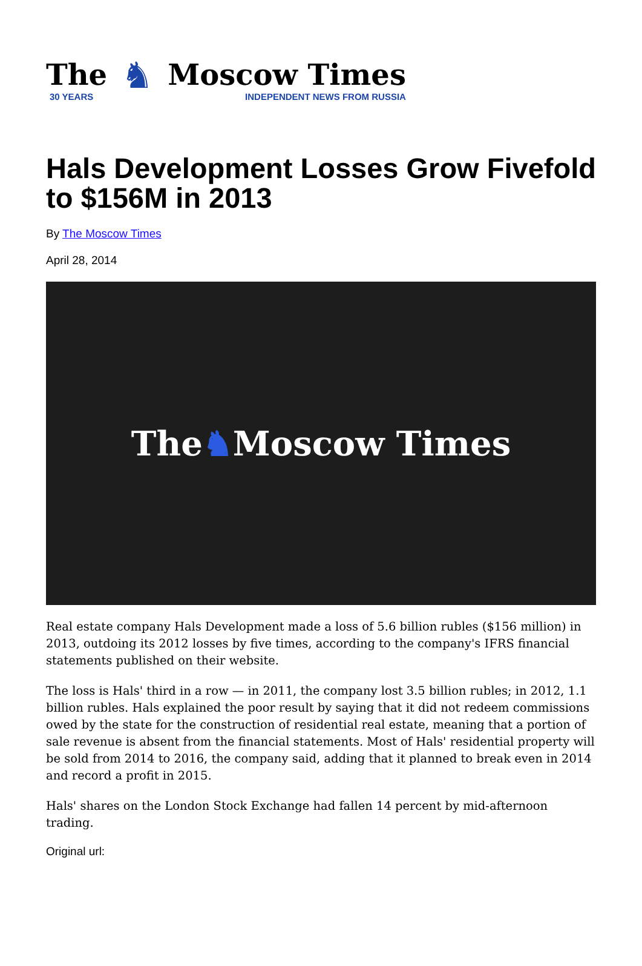The
30 YEARS
♞
Moscow Times
INDEPENDENT NEWS FROM RUSSIA
Hals Development Losses Grow Fivefold to $156M in 2013
By The Moscow Times
April 28, 2014
The ♞ Moscow Times
Real estate company Hals Development made a loss of 5.6 billion rubles ($156 million) in 2013, outdoing its 2012 losses by five times, according to the company's IFRS financial statements published on their website.
The loss is Hals' third in a row — in 2011, the company lost 3.5 billion rubles; in 2012, 1.1 billion rubles. Hals explained the poor result by saying that it did not redeem commissions owed by the state for the construction of residential real estate, meaning that a portion of sale revenue is absent from the financial statements. Most of Hals' residential property will be sold from 2014 to 2016, the company said, adding that it planned to break even in 2014 and record a profit in 2015.
Hals' shares on the London Stock Exchange had fallen 14 percent by mid-afternoon trading.
Original url: